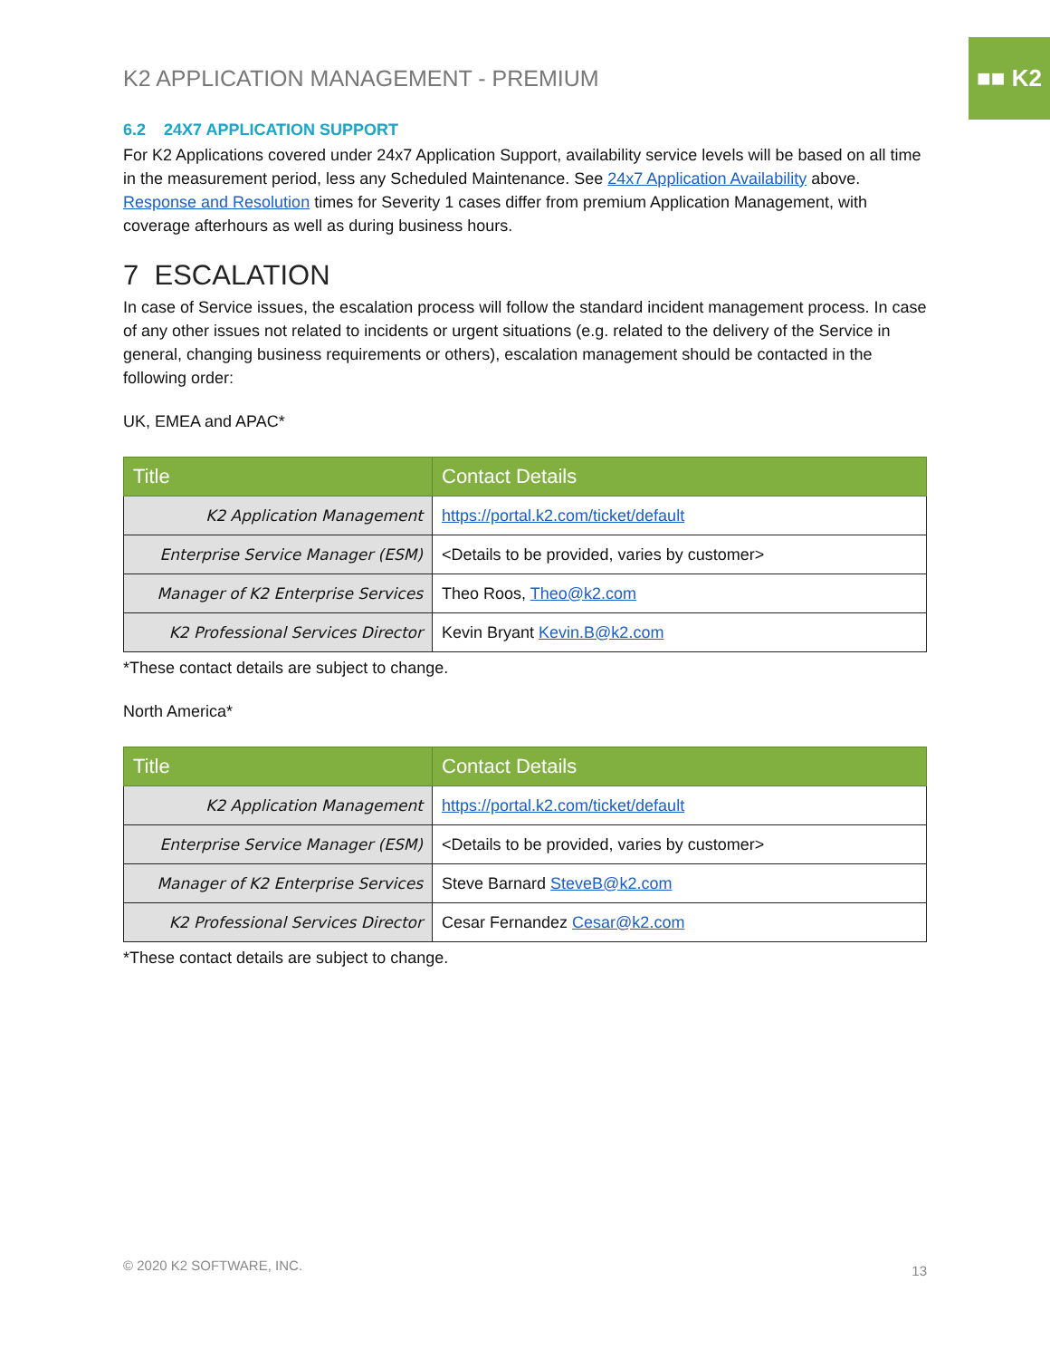■■ K2
K2 APPLICATION MANAGEMENT - PREMIUM
6.2 24X7 APPLICATION SUPPORT
For K2 Applications covered under 24x7 Application Support, availability service levels will be based on all time in the measurement period, less any Scheduled Maintenance. See 24x7 Application Availability above. Response and Resolution times for Severity 1 cases differ from premium Application Management, with coverage afterhours as well as during business hours.
7 ESCALATION
In case of Service issues, the escalation process will follow the standard incident management process. In case of any other issues not related to incidents or urgent situations (e.g. related to the delivery of the Service in general, changing business requirements or others), escalation management should be contacted in the following order:
UK, EMEA and APAC*
| Title | Contact Details |
| --- | --- |
| K2 Application Management | https://portal.k2.com/ticket/default |
| Enterprise Service Manager (ESM) | <Details to be provided, varies by customer> |
| Manager of K2 Enterprise Services | Theo Roos, Theo@k2.com |
| K2 Professional Services Director | Kevin Bryant Kevin.B@k2.com |
*These contact details are subject to change.
North America*
| Title | Contact Details |
| --- | --- |
| K2 Application Management | https://portal.k2.com/ticket/default |
| Enterprise Service Manager (ESM) | <Details to be provided, varies by customer> |
| Manager of K2 Enterprise Services | Steve Barnard SteveB@k2.com |
| K2 Professional Services Director | Cesar Fernandez Cesar@k2.com |
*These contact details are subject to change.
© 2020 K2 SOFTWARE, INC. 13